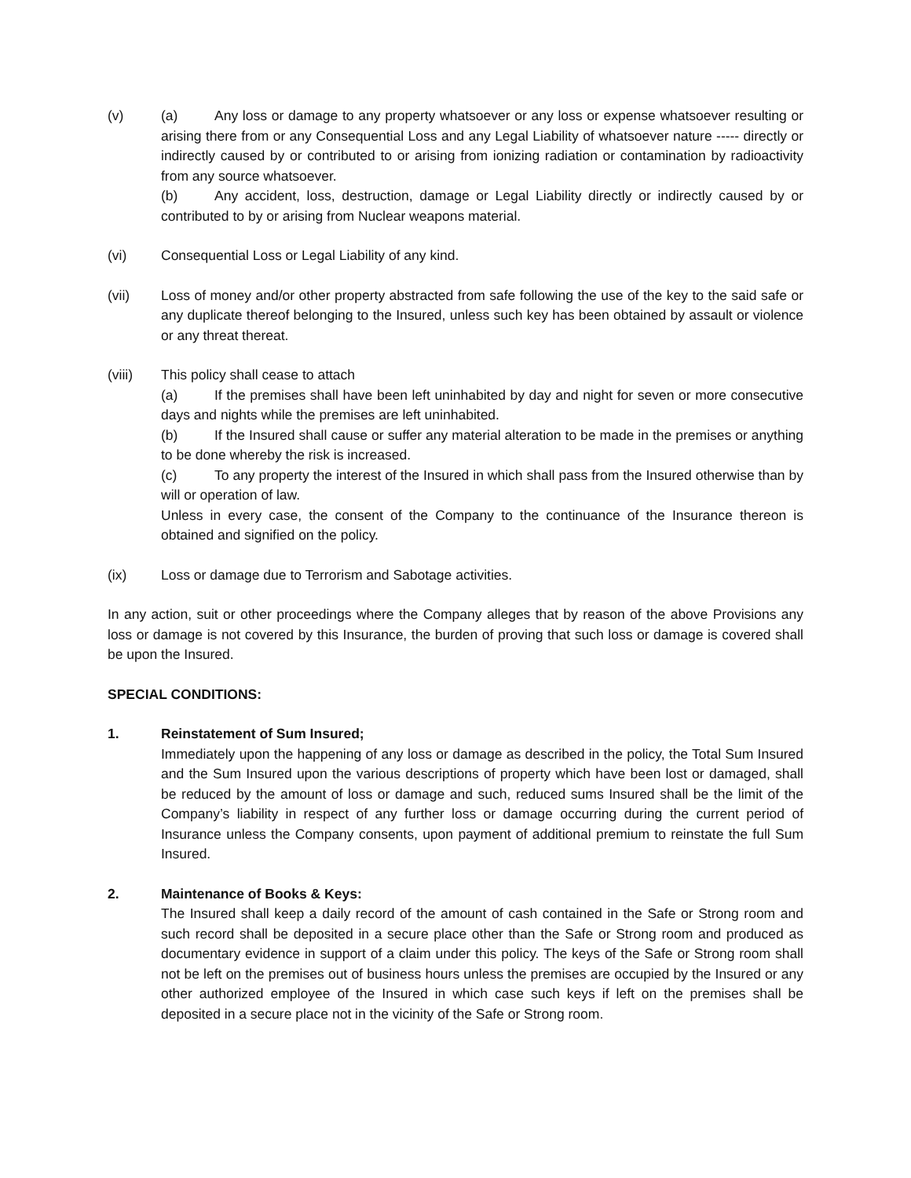(v) (a) Any loss or damage to any property whatsoever or any loss or expense whatsoever resulting or arising there from or any Consequential Loss and any Legal Liability of whatsoever nature ----- directly or indirectly caused by or contributed to or arising from ionizing radiation or contamination by radioactivity from any source whatsoever.
(b) Any accident, loss, destruction, damage or Legal Liability directly or indirectly caused by or contributed to by or arising from Nuclear weapons material.
(vi) Consequential Loss or Legal Liability of any kind.
(vii) Loss of money and/or other property abstracted from safe following the use of the key to the said safe or any duplicate thereof belonging to the Insured, unless such key has been obtained by assault or violence or any threat thereat.
(viii) This policy shall cease to attach
(a) If the premises shall have been left uninhabited by day and night for seven or more consecutive days and nights while the premises are left uninhabited.
(b) If the Insured shall cause or suffer any material alteration to be made in the premises or anything to be done whereby the risk is increased.
(c) To any property the interest of the Insured in which shall pass from the Insured otherwise than by will or operation of law.
Unless in every case, the consent of the Company to the continuance of the Insurance thereon is obtained and signified on the policy.
(ix) Loss or damage due to Terrorism and Sabotage activities.
In any action, suit or other proceedings where the Company alleges that by reason of the above Provisions any loss or damage is not covered by this Insurance, the burden of proving that such loss or damage is covered shall be upon the Insured.
SPECIAL CONDITIONS:
1. Reinstatement of Sum Insured;
Immediately upon the happening of any loss or damage as described in the policy, the Total Sum Insured and the Sum Insured upon the various descriptions of property which have been lost or damaged, shall be reduced by the amount of loss or damage and such, reduced sums Insured shall be the limit of the Company’s liability in respect of any further loss or damage occurring during the current period of Insurance unless the Company consents, upon payment of additional premium to reinstate the full Sum Insured.
2. Maintenance of Books & Keys:
The Insured shall keep a daily record of the amount of cash contained in the Safe or Strong room and such record shall be deposited in a secure place other than the Safe or Strong room and produced as documentary evidence in support of a claim under this policy. The keys of the Safe or Strong room shall not be left on the premises out of business hours unless the premises are occupied by the Insured or any other authorized employee of the Insured in which case such keys if left on the premises shall be deposited in a secure place not in the vicinity of the Safe or Strong room.